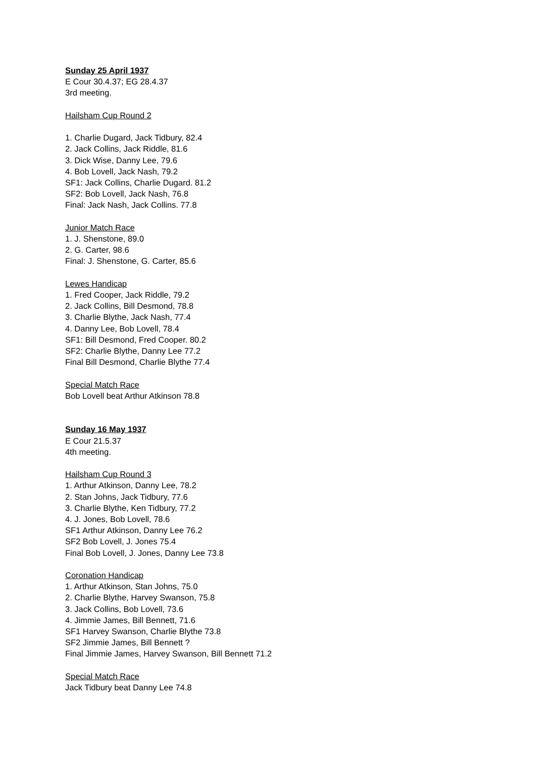Sunday 25 April 1937
E Cour 30.4.37; EG 28.4.37
3rd meeting.
Hailsham Cup Round 2
1. Charlie Dugard, Jack Tidbury, 82.4
2. Jack Collins, Jack Riddle, 81.6
3. Dick Wise, Danny Lee, 79.6
4. Bob Lovell, Jack Nash, 79.2
SF1: Jack Collins, Charlie Dugard. 81.2
SF2: Bob Lovell, Jack Nash, 76.8
Final: Jack Nash, Jack Collins. 77.8
Junior Match Race
1. J. Shenstone, 89.0
2. G. Carter, 98.6
Final: J. Shenstone, G. Carter, 85.6
Lewes Handicap
1. Fred Cooper, Jack Riddle, 79.2
2. Jack Collins, Bill Desmond, 78.8
3. Charlie Blythe, Jack Nash, 77.4
4. Danny Lee, Bob Lovell, 78.4
SF1: Bill Desmond, Fred Cooper. 80.2
SF2: Charlie Blythe, Danny Lee 77.2
Final Bill Desmond, Charlie Blythe 77.4
Special Match Race
Bob Lovell beat Arthur Atkinson 78.8
Sunday 16 May 1937
E Cour 21.5.37
4th meeting.
Hailsham Cup Round 3
1. Arthur Atkinson, Danny Lee, 78.2
2. Stan Johns, Jack Tidbury, 77.6
3. Charlie Blythe, Ken Tidbury, 77.2
4. J. Jones, Bob Lovell, 78.6
SF1 Arthur Atkinson, Danny Lee 76.2
SF2 Bob Lovell, J. Jones 75.4
Final Bob Lovell, J. Jones, Danny Lee 73.8
Coronation Handicap
1. Arthur Atkinson, Stan Johns, 75.0
2. Charlie Blythe, Harvey Swanson, 75.8
3. Jack Collins, Bob Lovell, 73.6
4. Jimmie James, Bill Bennett, 71.6
SF1 Harvey Swanson, Charlie Blythe 73.8
SF2 Jimmie James, Bill Bennett ?
Final Jimmie James, Harvey Swanson, Bill Bennett 71.2
Special Match Race
Jack Tidbury beat Danny Lee 74.8